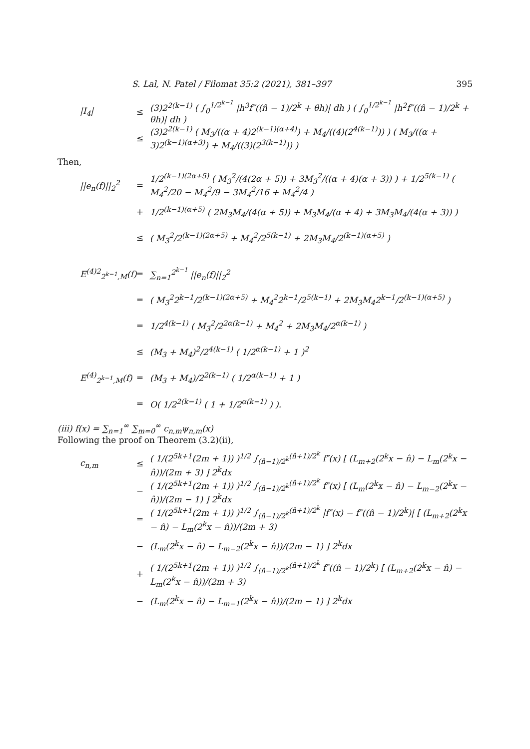S. Lal, N. Patel / Filomat 35:2 (2021), 381–397 395
|I<sub>4</sub>|
≤
(3)2<sup>2(k−1)</sup> ( ∫<sub>0</sub><sup>1/2<sup>k−1</sup></sup> |h<sup>3</sup>f″((n̂ − 1)/2<sup>k</sup> + θh)| dh ) ( ∫<sub>0</sub><sup>1/2<sup>k−1</sup></sup> |h<sup>2</sup>f″((n̂ − 1)/2<sup>k</sup> + θh)| dh )
≤
(3)2<sup>2(k−1)</sup> ( M<sub>3</sub>/((α + 4)2<sup>(k−1)(α+4)</sup>) + M<sub>4</sub>/((4)(2<sup>4(k−1)</sup>)) ) ( M<sub>3</sub>/((α + 3)2<sup>(k−1)(α+3)</sup>) + M<sub>4</sub>/((3)(2<sup>3(k−1)</sup>)) )
Then,
||e<sub>n</sub>(f)||<sub>2</sub><sup>2</sup>
=
1/2<sup>(k−1)(2α+5)</sup> ( M<sub>3</sub><sup>2</sup>/(4(2α + 5)) + 3M<sub>3</sub><sup>2</sup>/((α + 4)(α + 3)) ) + 1/2<sup>5(k−1)</sup> ( M<sub>4</sub><sup>2</sup>/20 − M<sub>4</sub><sup>2</sup>/9 − 3M<sub>4</sub><sup>2</sup>/16 + M<sub>4</sub><sup>2</sup>/4 )
+
1/2<sup>(k−1)(α+5)</sup> ( 2M<sub>3</sub>M<sub>4</sub>/(4(α + 5)) + M<sub>3</sub>M<sub>4</sub>/(α + 4) + 3M<sub>3</sub>M<sub>4</sub>/(4(α + 3)) )
≤
( M<sub>3</sub><sup>2</sup>/2<sup>(k−1)(2α+5)</sup> + M<sub>4</sub><sup>2</sup>/2<sup>5(k−1)</sup> + 2M<sub>3</sub>M<sub>4</sub>/2<sup>(k−1)(α+5)</sup> )
E<sup>(4)2</sup><sub>2<sup>k−1</sup>,M</sub>(f)
=
∑<sub>n=1</sub><sup>2<sup>k−1</sup></sup> ||e<sub>n</sub>(f)||<sub>2</sub><sup>2</sup>
=
( M<sub>3</sub><sup>2</sup>2<sup>k−1</sup>/2<sup>(k−1)(2α+5)</sup> + M<sub>4</sub><sup>2</sup>2<sup>k−1</sup>/2<sup>5(k−1)</sup> + 2M<sub>3</sub>M<sub>4</sub>2<sup>k−1</sup>/2<sup>(k−1)(α+5)</sup> )
=
1/2<sup>4(k−1)</sup> ( M<sub>3</sub><sup>2</sup>/2<sup>2α(k−1)</sup> + M<sub>4</sub><sup>2</sup> + 2M<sub>3</sub>M<sub>4</sub>/2<sup>α(k−1)</sup> )
≤
(M<sub>3</sub> + M<sub>4</sub>)<sup>2</sup>/2<sup>4(k−1)</sup> ( 1/2<sup>α(k−1)</sup> + 1 )<sup>2</sup>
E<sup>(4)</sup><sub>2<sup>k−1</sup>,M</sub>(f)
=
(M<sub>3</sub> + M<sub>4</sub>)/2<sup>2(k−1)</sup> ( 1/2<sup>α(k−1)</sup> + 1 )
=
O( 1/2<sup>2(k−1)</sup> ( 1 + 1/2<sup>α(k−1)</sup> ) ).
(iii) f(x) = ∑<sub>n=1</sub><sup>∞</sup> ∑<sub>m=0</sub><sup>∞</sup> c<sub>n,m</sub>ψ<sub>n,m</sub>(x)
Following the proof on Theorem (3.2)(ii),
c<sub>n,m</sub>
≤
( 1/(2<sup>5k+1</sup>(2m + 1)) )<sup>1/2</sup> ∫<sub>(n̂−1)/2<sup>k</sup></sub><sup>(n̂+1)/2<sup>k</sup></sup> f″(x) [ (L<sub>m+2</sub>(2<sup>k</sup>x − n̂) − L<sub>m</sub>(2<sup>k</sup>x − n̂))/(2m + 3) ] 2<sup>k</sup>dx
−
( 1/(2<sup>5k+1</sup>(2m + 1)) )<sup>1/2</sup> ∫<sub>(n̂−1)/2<sup>k</sup></sub><sup>(n̂+1)/2<sup>k</sup></sup> f″(x) [ (L<sub>m</sub>(2<sup>k</sup>x − n̂) − L<sub>m−2</sub>(2<sup>k</sup>x − n̂))/(2m − 1) ] 2<sup>k</sup>dx
=
( 1/(2<sup>5k+1</sup>(2m + 1)) )<sup>1/2</sup> ∫<sub>(n̂−1)/2<sup>k</sup></sub><sup>(n̂+1)/2<sup>k</sup></sup> |f″(x) − f″((n̂ − 1)/2<sup>k</sup>)| [ (L<sub>m+2</sub>(2<sup>k</sup>x − n̂) − L<sub>m</sub>(2<sup>k</sup>x − n̂))/(2m + 3)
−
(L<sub>m</sub>(2<sup>k</sup>x − n̂) − L<sub>m−2</sub>(2<sup>k</sup>x − n̂))/(2m − 1) ] 2<sup>k</sup>dx
+
( 1/(2<sup>5k+1</sup>(2m + 1)) )<sup>1/2</sup> ∫<sub>(n̂−1)/2<sup>k</sup></sub><sup>(n̂+1)/2<sup>k</sup></sup> f″((n̂ − 1)/2<sup>k</sup>) [ (L<sub>m+2</sub>(2<sup>k</sup>x − n̂) − L<sub>m</sub>(2<sup>k</sup>x − n̂))/(2m + 3)
−
(L<sub>m</sub>(2<sup>k</sup>x − n̂) − L<sub>m−1</sub>(2<sup>k</sup>x − n̂))/(2m − 1) ] 2<sup>k</sup>dx